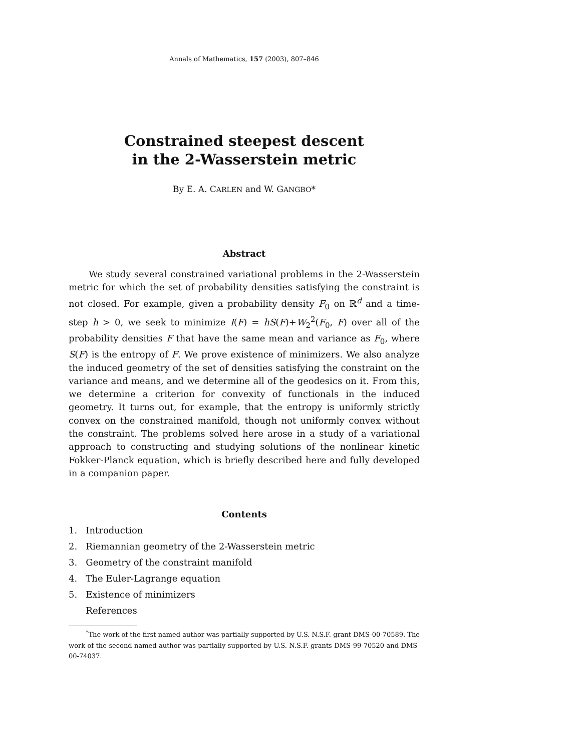Annals of Mathematics, 157 (2003), 807–846
Constrained steepest descent
in the 2-Wasserstein metric
By E. A. CARLEN and W. GANGBO*
Abstract
We study several constrained variational problems in the 2-Wasserstein metric for which the set of probability densities satisfying the constraint is not closed. For example, given a probability density F<sub>0</sub> on ℝ<sup>d</sup> and a time-step h > 0, we seek to minimize I(F) = hS(F)+W<sub>2</sub><sup>2</sup>(F<sub>0</sub>, F) over all of the probability densities F that have the same mean and variance as F<sub>0</sub>, where S(F) is the entropy of F. We prove existence of minimizers. We also analyze the induced geometry of the set of densities satisfying the constraint on the variance and means, and we determine all of the geodesics on it. From this, we determine a criterion for convexity of functionals in the induced geometry. It turns out, for example, that the entropy is uniformly strictly convex on the constrained manifold, though not uniformly convex without the constraint. The problems solved here arose in a study of a variational approach to constructing and studying solutions of the nonlinear kinetic Fokker-Planck equation, which is briefly described here and fully developed in a companion paper.
Contents
1. Introduction
2. Riemannian geometry of the 2-Wasserstein metric
3. Geometry of the constraint manifold
4. The Euler-Lagrange equation
5. Existence of minimizers
References
<sup>*</sup> The work of the first named author was partially supported by U.S. N.S.F. grant DMS-00-70589. The work of the second named author was partially supported by U.S. N.S.F. grants DMS-99-70520 and DMS-00-74037.